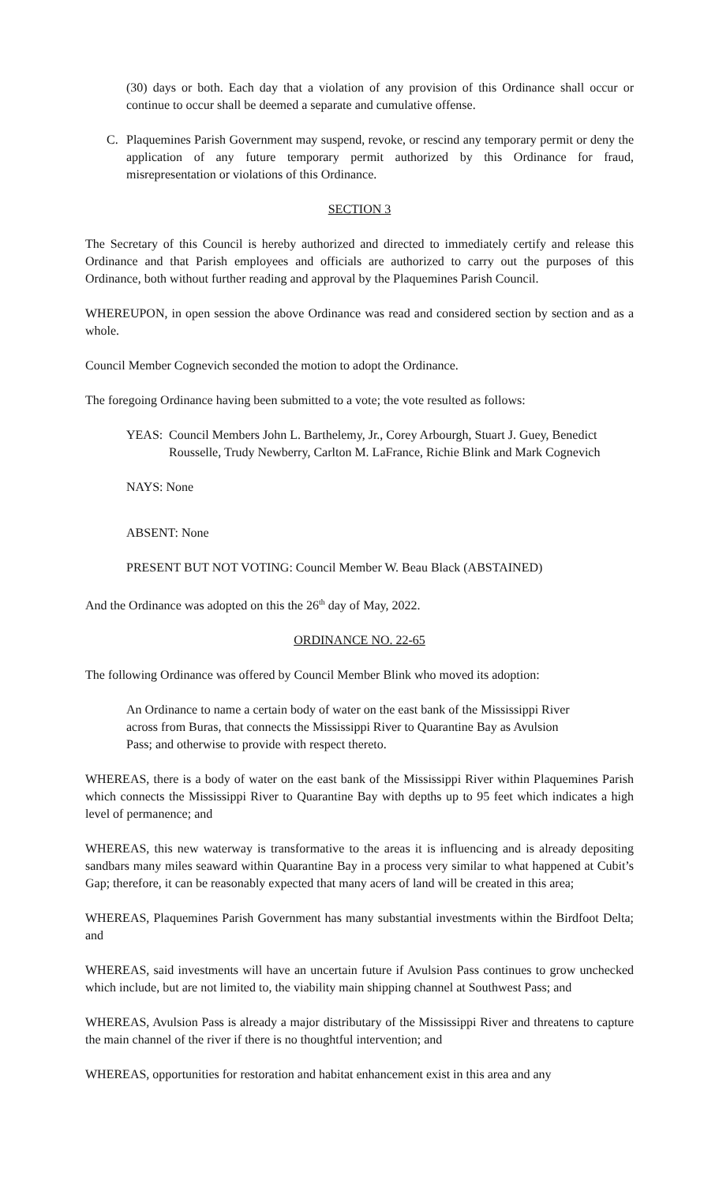(30) days or both. Each day that a violation of any provision of this Ordinance shall occur or continue to occur shall be deemed a separate and cumulative offense.
C. Plaquemines Parish Government may suspend, revoke, or rescind any temporary permit or deny the application of any future temporary permit authorized by this Ordinance for fraud, misrepresentation or violations of this Ordinance.
SECTION 3
The Secretary of this Council is hereby authorized and directed to immediately certify and release this Ordinance and that Parish employees and officials are authorized to carry out the purposes of this Ordinance, both without further reading and approval by the Plaquemines Parish Council.
WHEREUPON, in open session the above Ordinance was read and considered section by section and as a whole.
Council Member Cognevich seconded the motion to adopt the Ordinance.
The foregoing Ordinance having been submitted to a vote; the vote resulted as follows:
YEAS: Council Members John L. Barthelemy, Jr., Corey Arbourgh, Stuart J. Guey, Benedict Rousselle, Trudy Newberry, Carlton M. LaFrance, Richie Blink and Mark Cognevich
NAYS: None
ABSENT: None
PRESENT BUT NOT VOTING: Council Member W. Beau Black (ABSTAINED)
And the Ordinance was adopted on this the 26<sup>th</sup> day of May, 2022.
ORDINANCE NO. 22-65
The following Ordinance was offered by Council Member Blink who moved its adoption:
An Ordinance to name a certain body of water on the east bank of the Mississippi River across from Buras, that connects the Mississippi River to Quarantine Bay as Avulsion Pass; and otherwise to provide with respect thereto.
WHEREAS, there is a body of water on the east bank of the Mississippi River within Plaquemines Parish which connects the Mississippi River to Quarantine Bay with depths up to 95 feet which indicates a high level of permanence; and
WHEREAS, this new waterway is transformative to the areas it is influencing and is already depositing sandbars many miles seaward within Quarantine Bay in a process very similar to what happened at Cubit’s Gap; therefore, it can be reasonably expected that many acers of land will be created in this area;
WHEREAS, Plaquemines Parish Government has many substantial investments within the Birdfoot Delta; and
WHEREAS, said investments will have an uncertain future if Avulsion Pass continues to grow unchecked which include, but are not limited to, the viability main shipping channel at Southwest Pass; and
WHEREAS, Avulsion Pass is already a major distributary of the Mississippi River and threatens to capture the main channel of the river if there is no thoughtful intervention; and
WHEREAS, opportunities for restoration and habitat enhancement exist in this area and any